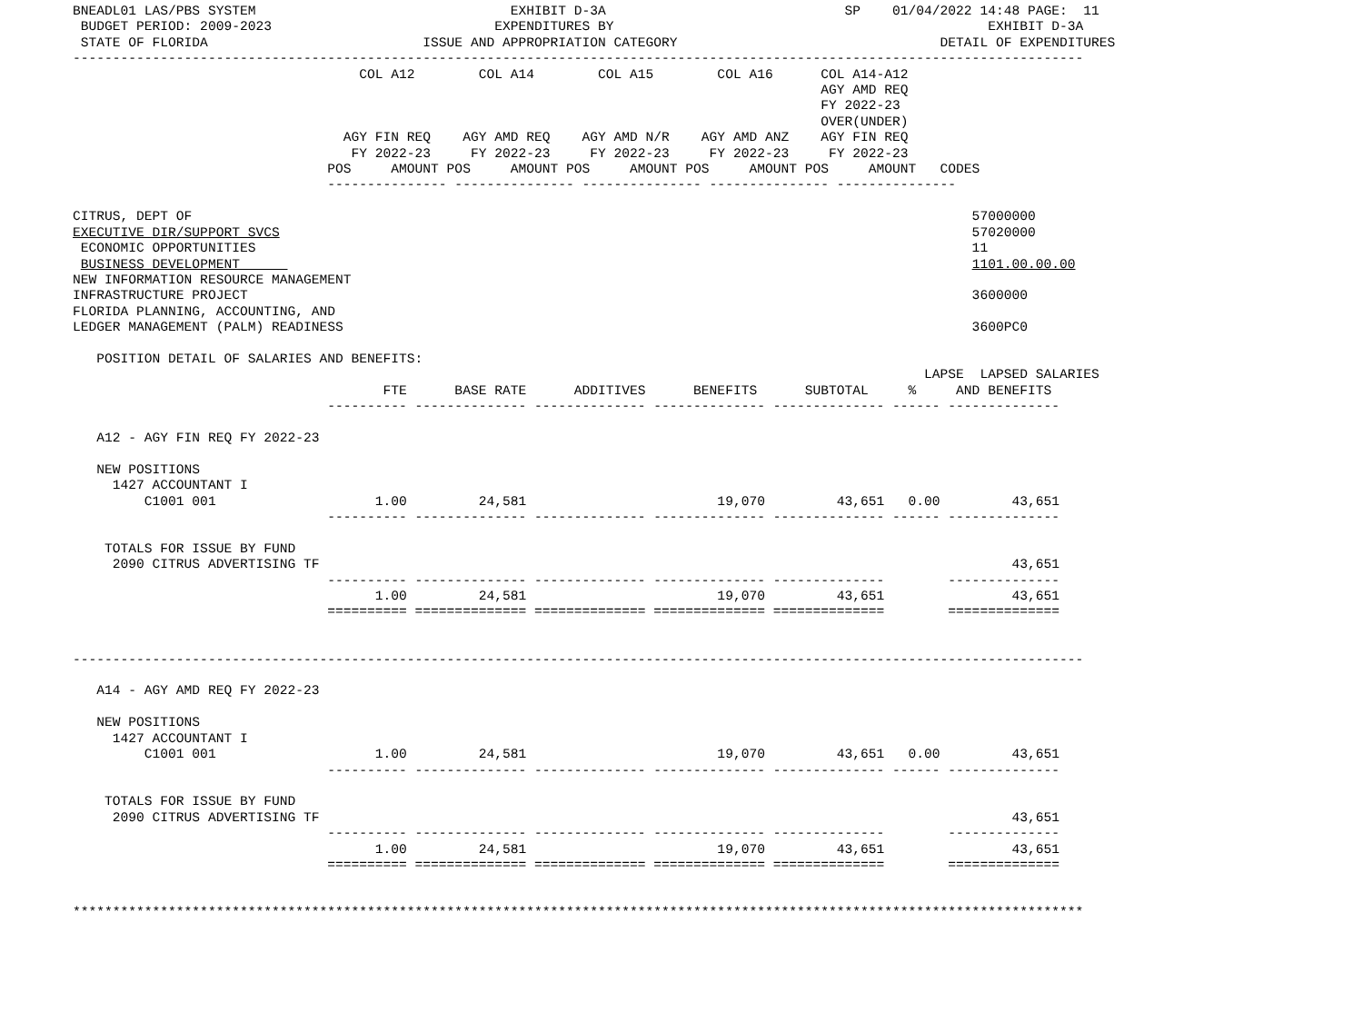BNEADL01 LAS/PBS SYSTEM                                EXHIBIT D-3A                              SP    01/04/2022 14:48 PAGE:  11
 BUDGET PERIOD: 2009-2023                            EXPENDITURES BY                                               EXHIBIT D-3A
 STATE OF FLORIDA                           ISSUE AND APPROPRIATION CATEGORY                                 DETAIL OF EXPENDITURES
-------------------------------------------------------------------------------------------------------------------------------
                                    COL A12        COL A14        COL A15        COL A16      COL A14-A12
                                                                                              AGY AMD REQ
                                                                                              FY 2022-23
                                                                                              OVER(UNDER)
                                  AGY FIN REQ    AGY AMD REQ    AGY AMD N/R    AGY AMD ANZ    AGY FIN REQ
                                   FY 2022-23     FY 2022-23     FY 2022-23     FY 2022-23     FY 2022-23
                                POS     AMOUNT POS     AMOUNT POS     AMOUNT POS     AMOUNT POS     AMOUNT   CODES
                                --------------- --------------- --------------- --------------- ---------------

CITRUS, DEPT OF                                                                                                  57000000
EXECUTIVE DIR/SUPPORT SVCS                                                                                       57020000
 ECONOMIC OPPORTUNITIES                                                                                          11
 BUSINESS DEVELOPMENT                                                                                            1101.00.00.00
NEW INFORMATION RESOURCE MANAGEMENT
INFRASTRUCTURE PROJECT                                                                                           3600000
FLORIDA PLANNING, ACCOUNTING, AND
LEDGER MANAGEMENT (PALM) READINESS                                                                               3600PC0

   POSITION DETAIL OF SALARIES AND BENEFITS:
                                                                                                           LAPSE  LAPSED SALARIES
                                       FTE      BASE RATE      ADDITIVES      BENEFITS      SUBTOTAL     %     AND BENEFITS
                                ---------- -------------- -------------- -------------- -------------- ------ --------------

   A12 - AGY FIN REQ FY 2022-23

   NEW POSITIONS
     1427 ACCOUNTANT I
         C1001 001                    1.00         24,581                        19,070         43,651   0.00         43,651
                                ---------- -------------- -------------- -------------- -------------- ------ --------------

    TOTALS FOR ISSUE BY FUND
     2090 CITRUS ADVERTISING TF                                                                                       43,651
                                ---------- -------------- -------------- -------------- --------------        --------------
                                      1.00         24,581                        19,070         43,651                43,651
                                ========== ============== ============== ============== ==============        ==============


-------------------------------------------------------------------------------------------------------------------------------

   A14 - AGY AMD REQ FY 2022-23

   NEW POSITIONS
     1427 ACCOUNTANT I
         C1001 001                    1.00         24,581                        19,070         43,651   0.00         43,651
                                ---------- -------------- -------------- -------------- -------------- ------ --------------

    TOTALS FOR ISSUE BY FUND
     2090 CITRUS ADVERTISING TF                                                                                       43,651
                                ---------- -------------- -------------- -------------- --------------        --------------
                                      1.00         24,581                        19,070         43,651                43,651
                                ========== ============== ============== ============== ==============        ==============


*******************************************************************************************************************************